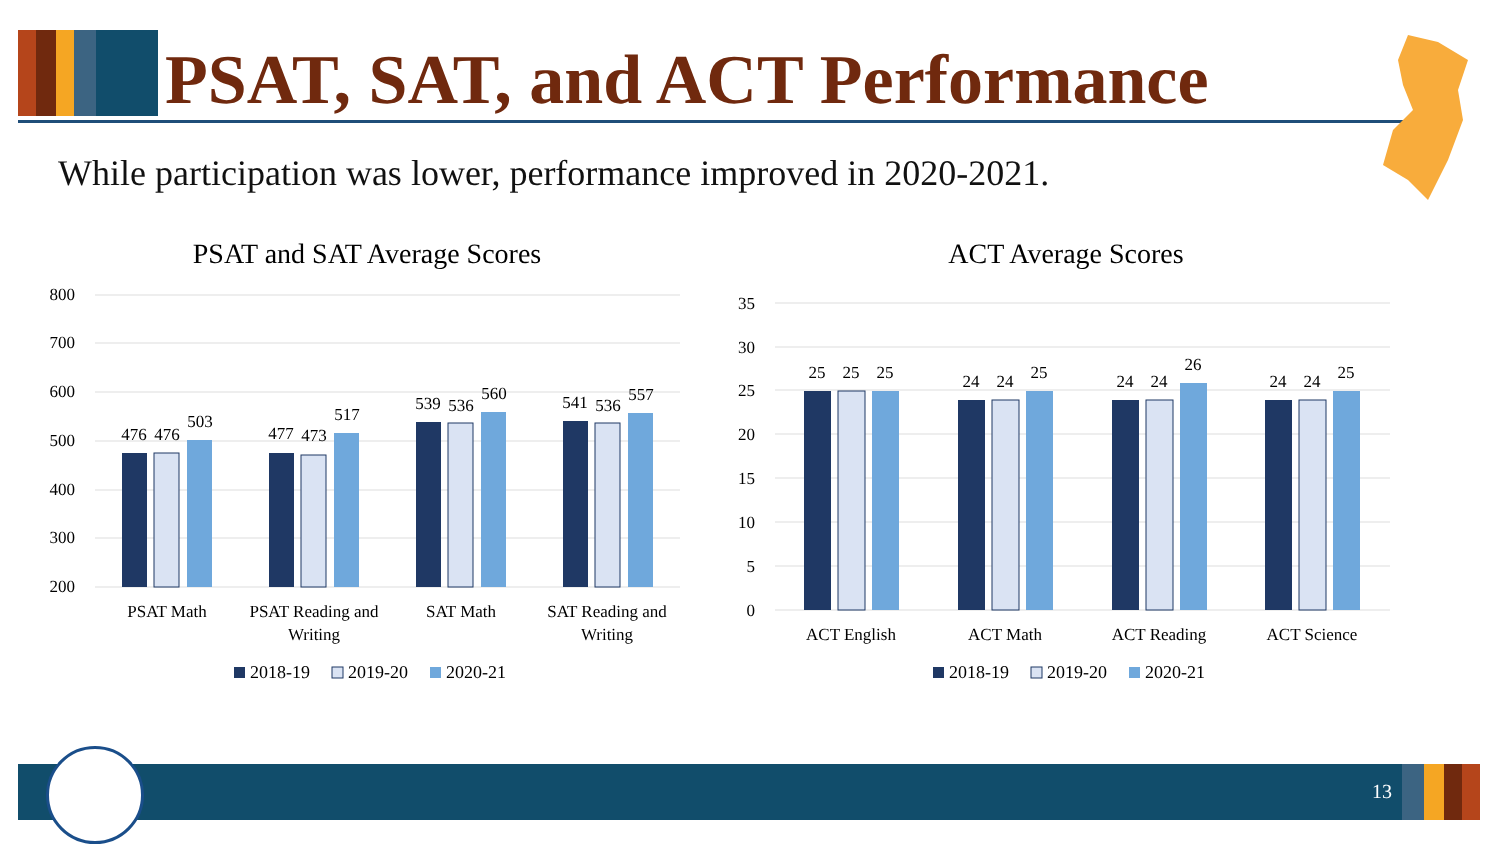PSAT, SAT, and ACT Performance
While participation was lower, performance improved in 2020-2021.
PSAT and SAT Average Scores
800
700
600
500
400
300
200
476
476
503
477
473
517
539
536
560
541
536
557
PSAT Math
PSAT Reading and
Writing
SAT Math
SAT Reading and
Writing
2018-19
2019-20
2020-21
ACT Average Scores
35
30
25
20
15
10
5
0
25
25
25
24
24
25
24
24
26
24
24
25
ACT English
ACT Math
ACT Reading
ACT Science
2018-19
2019-20
2020-21
13